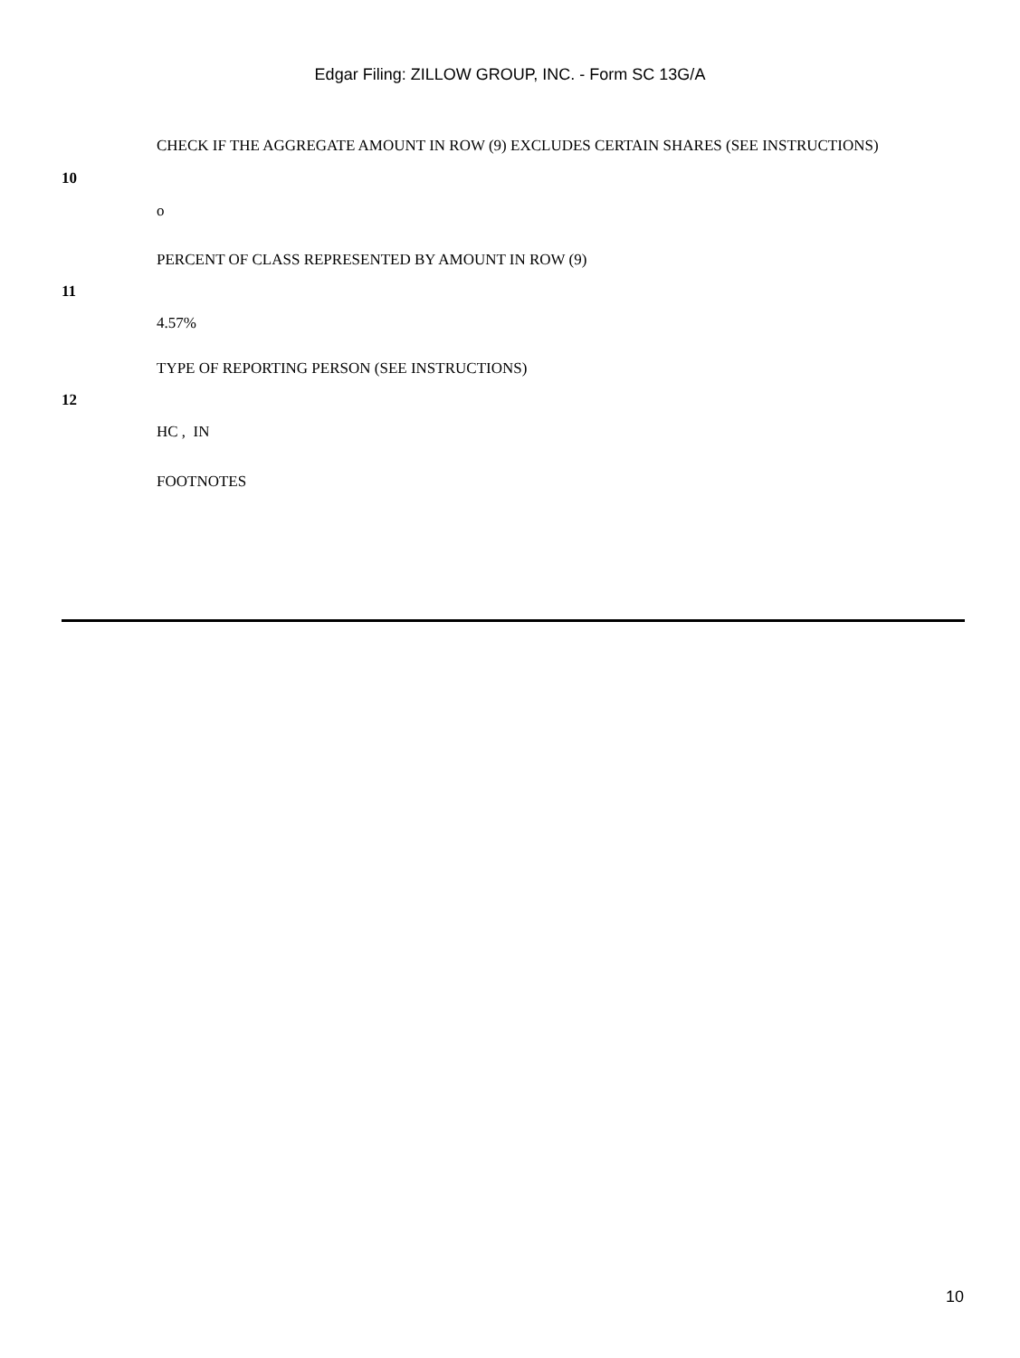Edgar Filing: ZILLOW GROUP, INC. - Form SC 13G/A
| 10 | CHECK IF THE AGGREGATE AMOUNT IN ROW (9) EXCLUDES CERTAIN SHARES (SEE INSTRUCTIONS) o |
| 11 | PERCENT OF CLASS REPRESENTED BY AMOUNT IN ROW (9) 4.57% |
| 12 | TYPE OF REPORTING PERSON (SEE INSTRUCTIONS) HC , IN |
| | FOOTNOTES |
10